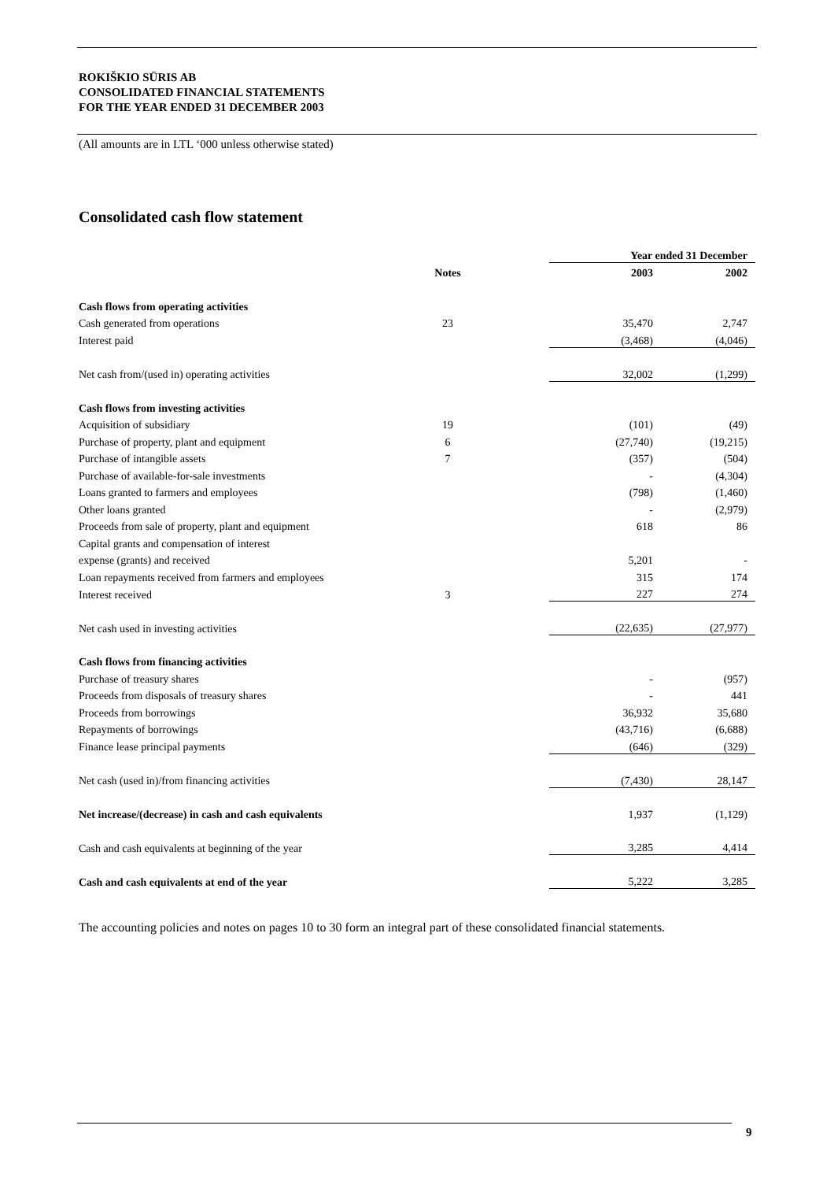ROKIŠKIO SŪRIS AB
CONSOLIDATED FINANCIAL STATEMENTS
FOR THE YEAR ENDED 31 DECEMBER 2003
(All amounts are in LTL ‘000 unless otherwise stated)
Consolidated cash flow statement
| | | | Year ended 31 December | |
| --- | --- | --- | --- | --- |
| | Notes | | 2003 | 2002 |
| Cash flows from operating activities | | | | |
| Cash generated from operations | 23 | | 35,470 | 2,747 |
| Interest paid | | | (3,468) | (4,046) |
| Net cash from/(used in) operating activities | | | 32,002 | (1,299) |
| Cash flows from investing activities | | | | |
| Acquisition of subsidiary | 19 | | (101) | (49) |
| Purchase of property, plant and equipment | 6 | | (27,740) | (19,215) |
| Purchase of intangible assets | 7 | | (357) | (504) |
| Purchase of available-for-sale investments | | | - | (4,304) |
| Loans granted to farmers and employees | | | (798) | (1,460) |
| Other loans granted | | | - | (2,979) |
| Proceeds from sale of property, plant and equipment | | | 618 | 86 |
| Capital grants and compensation of interest | | | | |
| expense (grants) and received | | | 5,201 | - |
| Loan repayments received from farmers and employees | | | 315 | 174 |
| Interest received | 3 | | 227 | 274 |
| Net cash used in investing activities | | | (22,635) | (27,977) |
| Cash flows from financing activities | | | | |
| Purchase of treasury shares | | | - | (957) |
| Proceeds from disposals of treasury shares | | | - | 441 |
| Proceeds from borrowings | | | 36,932 | 35,680 |
| Repayments of borrowings | | | (43,716) | (6,688) |
| Finance lease principal payments | | | (646) | (329) |
| Net cash (used in)/from financing activities | | | (7,430) | 28,147 |
| Net increase/(decrease) in cash and cash equivalents | | | 1,937 | (1,129) |
| Cash and cash equivalents at beginning of the year | | | 3,285 | 4,414 |
| Cash and cash equivalents at end of the year | | | 5,222 | 3,285 |
The accounting policies and notes on pages 10 to 30 form an integral part of these consolidated financial statements.
9